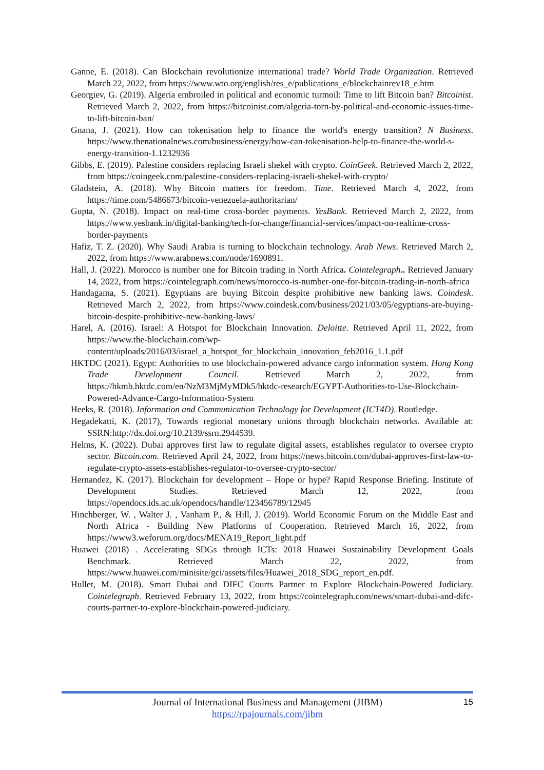Ganne, E. (2018). Can Blockchain revolutionize international trade? World Trade Organization. Retrieved March 22, 2022, from https://www.wto.org/english/res_e/publications_e/blockchainrev18_e.htm
Georgiev, G. (2019). Algeria embroiled in political and economic turmoil: Time to lift Bitcoin ban? Bitcoinist. Retrieved March 2, 2022, from https://bitcoinist.com/algeria-torn-by-political-and-economic-issues-time-to-lift-bitcoin-ban/
Gnana, J. (2021). How can tokenisation help to finance the world's energy transition? N Business. https://www.thenationalnews.com/business/energy/how-can-tokenisation-help-to-finance-the-world-s-energy-transition-1.1232936
Gibbs, E. (2019). Palestine considers replacing Israeli shekel with crypto. CoinGeek. Retrieved March 2, 2022, from https://coingeek.com/palestine-considers-replacing-israeli-shekel-with-crypto/
Gladstein, A. (2018). Why Bitcoin matters for freedom. Time. Retrieved March 4, 2022, from https://time.com/5486673/bitcoin-venezuela-authoritarian/
Gupta, N. (2018). Impact on real-time cross-border payments. YesBank. Retrieved March 2, 2022, from https://www.yesbank.in/digital-banking/tech-for-change/financial-services/impact-on-realtime-cross-border-payments
Hafiz, T. Z. (2020). Why Saudi Arabia is turning to blockchain technology. Arab News. Retrieved March 2, 2022, from https://www.arabnews.com/node/1690891.
Hall, J. (2022). Morocco is number one for Bitcoin trading in North Africa. Cointelegraph.. Retrieved January 14, 2022, from https://cointelegraph.com/news/morocco-is-number-one-for-bitcoin-trading-in-north-africa
Handagama, S. (2021). Egyptians are buying Bitcoin despite prohibitive new banking laws. Coindesk. Retrieved March 2, 2022, from https://www.coindesk.com/business/2021/03/05/egyptians-are-buying-bitcoin-despite-prohibitive-new-banking-laws/
Harel, A. (2016). Israel: A Hotspot for Blockchain Innovation. Deloitte. Retrieved April 11, 2022, from https://www.the-blockchain.com/wp-content/uploads/2016/03/israel_a_hotspot_for_blockchain_innovation_feb2016_1.1.pdf
HKTDC (2021). Egypt: Authorities to use blockchain-powered advance cargo information system. Hong Kong Trade Development Council. Retrieved March 2, 2022, from https://hkmb.hktdc.com/en/NzM3MjMyMDk5/hktdc-research/EGYPT-Authorities-to-Use-Blockchain-Powered-Advance-Cargo-Information-System
Heeks, R. (2018). Information and Communication Technology for Development (ICT4D). Routledge.
Hegadekatti, K. (2017), Towards regional monetary unions through blockchain networks. Available at: SSRN:http://dx.doi.org/10.2139/ssrn.2944539.
Helms, K. (2022). Dubai approves first law to regulate digital assets, establishes regulator to oversee crypto sector. Bitcoin.com. Retrieved April 24, 2022, from https://news.bitcoin.com/dubai-approves-first-law-to-regulate-crypto-assets-establishes-regulator-to-oversee-crypto-sector/
Hernandez, K. (2017). Blockchain for development – Hope or hype? Rapid Response Briefing. Institute of Development Studies. Retrieved March 12, 2022, from https://opendocs.ids.ac.uk/opendocs/handle/123456789/12945
Hinchberger, W. , Walter J. , Vanham P., & Hill, J. (2019). World Economic Forum on the Middle East and North Africa - Building New Platforms of Cooperation. Retrieved March 16, 2022, from https://www3.weforum.org/docs/MENA19_Report_light.pdf
Huawei (2018) . Accelerating SDGs through ICTs: 2018 Huawei Sustainability Development Goals Benchmark. Retrieved March 22, 2022, from https://www.huawei.com/minisite/gci/assets/files/Huawei_2018_SDG_report_en.pdf.
Hullet, M. (2018). Smart Dubai and DIFC Courts Partner to Explore Blockchain-Powered Judiciary. Cointelegraph. Retrieved February 13, 2022, from https://cointelegraph.com/news/smart-dubai-and-difc-courts-partner-to-explore-blockchain-powered-judiciary.
15
Journal of International Business and Management (JIBM)
https://rpajournals.com/jibm